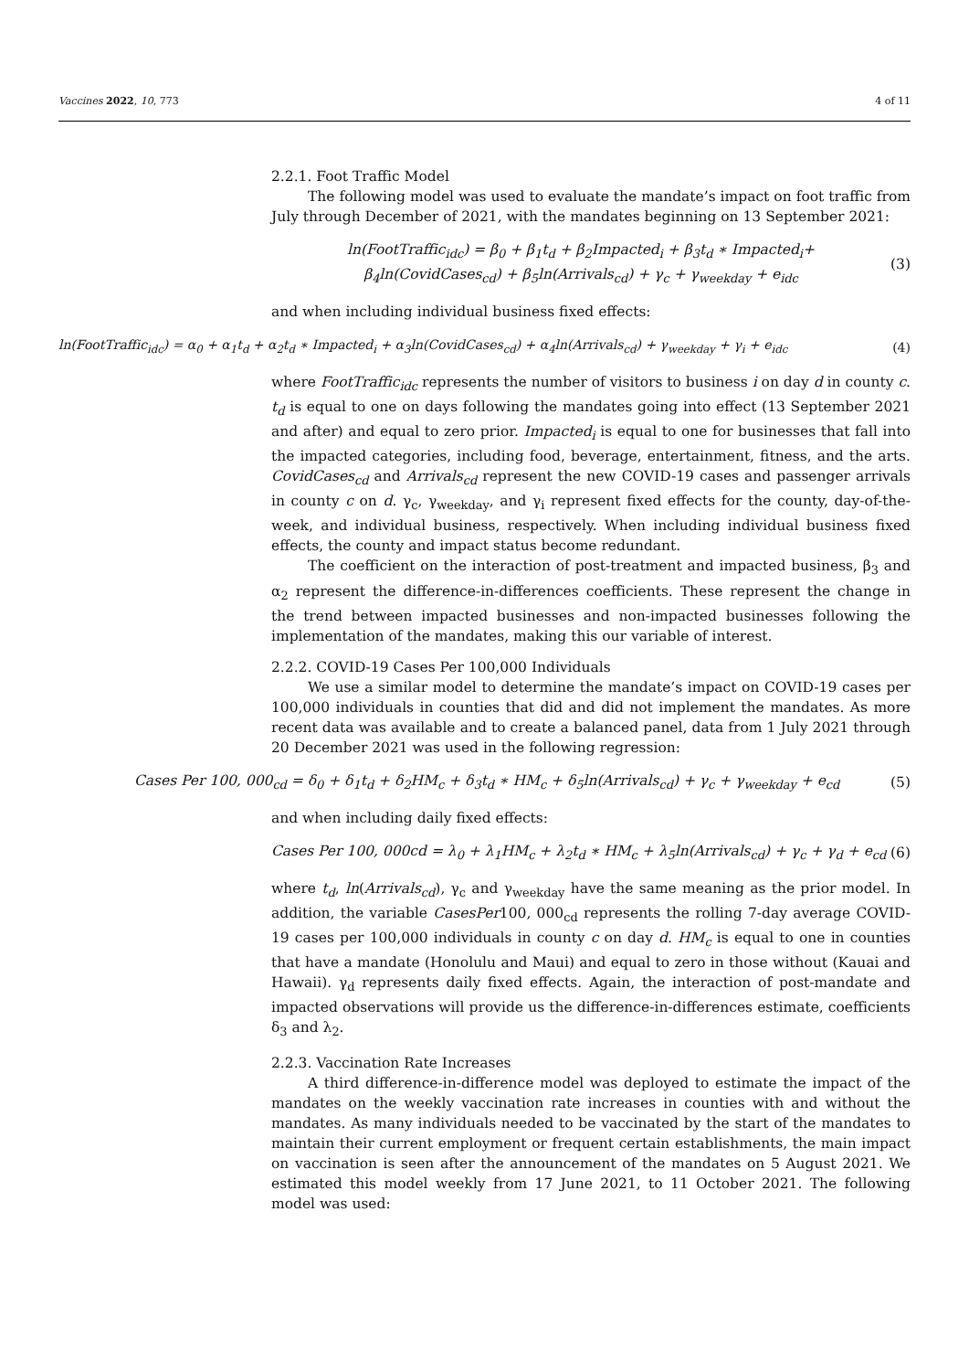Vaccines 2022, 10, 773 4 of 11
2.2.1. Foot Traffic Model
The following model was used to evaluate the mandate’s impact on foot traffic from July through December of 2021, with the mandates beginning on 13 September 2021:
ln(FootTraffic<sub>idc</sub>) = β<sub>0</sub> + β<sub>1</sub>t<sub>d</sub> + β<sub>2</sub>Impacted<sub>i</sub> + β<sub>3</sub>t<sub>d</sub> ∗ Impacted<sub>i</sub>+
β<sub>4</sub>ln(CovidCases<sub>cd</sub>) + β<sub>5</sub>ln(Arrivals<sub>cd</sub>) + γ<sub>c</sub> + γ<sub>weekday</sub> + e<sub>idc</sub>
(3)
and when including individual business fixed effects:
ln(FootTraffic<sub>idc</sub>) = α<sub>0</sub> + α<sub>1</sub>t<sub>d</sub> + α<sub>2</sub>t<sub>d</sub> ∗ Impacted<sub>i</sub> + α<sub>3</sub>ln(CovidCases<sub>cd</sub>) + α<sub>4</sub>ln(Arrivals<sub>cd</sub>) + γ<sub>weekday</sub> + γ<sub>i</sub> + e<sub>idc</sub> (4)
where FootTraffic<sub>idc</sub> represents the number of visitors to business i on day d in county c. t<sub>d</sub> is equal to one on days following the mandates going into effect (13 September 2021 and after) and equal to zero prior. Impacted<sub>i</sub> is equal to one for businesses that fall into the impacted categories, including food, beverage, entertainment, fitness, and the arts. CovidCases<sub>cd</sub> and Arrivals<sub>cd</sub> represent the new COVID-19 cases and passenger arrivals in county c on d. γ<sub>c</sub>, γ<sub>weekday</sub>, and γ<sub>i</sub> represent fixed effects for the county, day-of-the-week, and individual business, respectively. When including individual business fixed effects, the county and impact status become redundant.
The coefficient on the interaction of post-treatment and impacted business, β<sub>3</sub> and α<sub>2</sub> represent the difference-in-differences coefficients. These represent the change in the trend between impacted businesses and non-impacted businesses following the implementation of the mandates, making this our variable of interest.
2.2.2. COVID-19 Cases Per 100,000 Individuals
We use a similar model to determine the mandate’s impact on COVID-19 cases per 100,000 individuals in counties that did and did not implement the mandates. As more recent data was available and to create a balanced panel, data from 1 July 2021 through 20 December 2021 was used in the following regression:
Cases Per 100, 000<sub>cd</sub> = δ<sub>0</sub> + δ<sub>1</sub>t<sub>d</sub> + δ<sub>2</sub>HM<sub>c</sub> + δ<sub>3</sub>t<sub>d</sub> ∗ HM<sub>c</sub> + δ<sub>5</sub>ln(Arrivals<sub>cd</sub>) + γ<sub>c</sub> + γ<sub>weekday</sub> + e<sub>cd</sub> (5)
and when including daily fixed effects:
Cases Per 100, 000cd = λ<sub>0</sub> + λ<sub>1</sub>HM<sub>c</sub> + λ<sub>2</sub>t<sub>d</sub> ∗ HM<sub>c</sub> + λ<sub>5</sub>ln(Arrivals<sub>cd</sub>) + γ<sub>c</sub> + γ<sub>d</sub> + e<sub>cd</sub> (6)
where t<sub>d</sub>, ln(Arrivals<sub>cd</sub>), γ<sub>c</sub> and γ<sub>weekday</sub> have the same meaning as the prior model. In addition, the variable CasesPer100, 000<sub>cd</sub> represents the rolling 7-day average COVID-19 cases per 100,000 individuals in county c on day d. HM<sub>c</sub> is equal to one in counties that have a mandate (Honolulu and Maui) and equal to zero in those without (Kauai and Hawaii). γ<sub>d</sub> represents daily fixed effects. Again, the interaction of post-mandate and impacted observations will provide us the difference-in-differences estimate, coefficients δ<sub>3</sub> and λ<sub>2</sub>.
2.2.3. Vaccination Rate Increases
A third difference-in-difference model was deployed to estimate the impact of the mandates on the weekly vaccination rate increases in counties with and without the mandates. As many individuals needed to be vaccinated by the start of the mandates to maintain their current employment or frequent certain establishments, the main impact on vaccination is seen after the announcement of the mandates on 5 August 2021. We estimated this model weekly from 17 June 2021, to 11 October 2021. The following model was used: